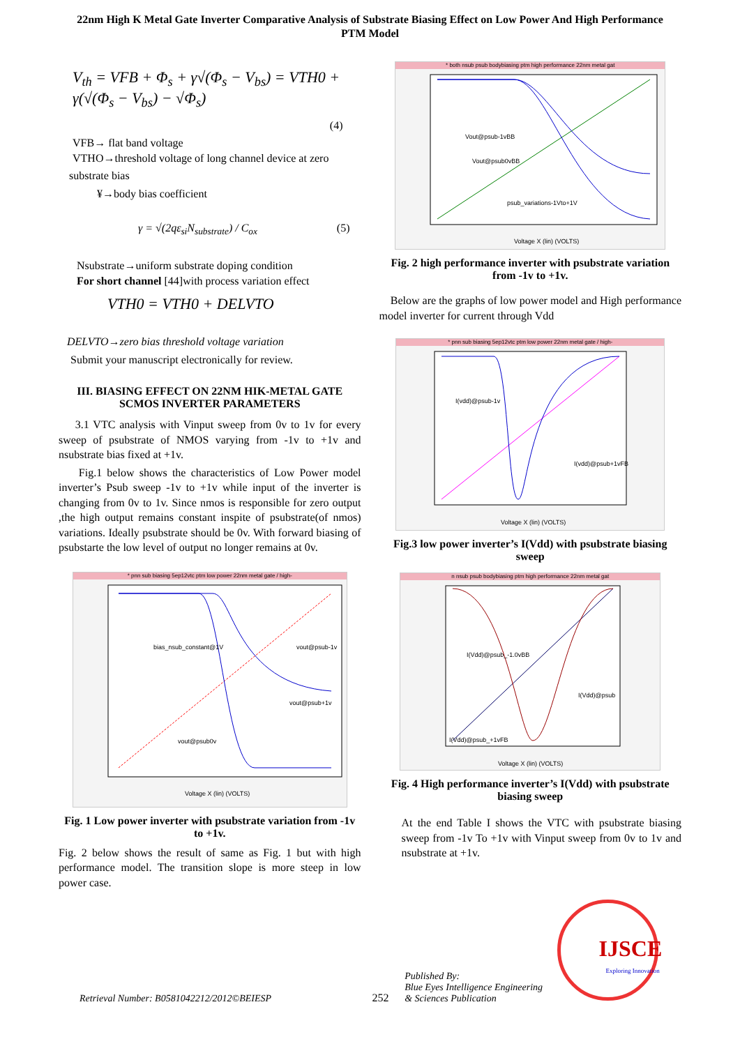22nm High K Metal Gate Inverter Comparative Analysis of Substrate Biasing Effect on Low Power And High Performance PTM Model
V<sub>th</sub> = VFB + Φ<sub>s</sub> + γ√(Φ<sub>s</sub> − V<sub>bs</sub>) = VTH0 + γ(√(Φ<sub>s</sub> − V<sub>bs</sub>) − √Φ<sub>s</sub>)
(4)
VFB→ flat band voltage
VTHO→threshold voltage of long channel device at zero
substrate bias
¥→body bias coefficient
γ = √(2qε<sub>si</sub>N<sub>substrate</sub>) / C<sub>ox</sub> (5)
Nsubstrate→uniform substrate doping condition
For short channel [44]with process variation effect
VTH0 = VTH0 + DELVTO
DELVTO→zero bias threshold voltage variation
Submit your manuscript electronically for review.
III. BIASING EFFECT ON 22NM HIK-METAL GATE SCMOS INVERTER PARAMETERS
3.1 VTC analysis with Vinput sweep from 0v to 1v for every sweep of psubstrate of NMOS varying from -1v to +1v and nsubstrate bias fixed at +1v.
Fig.1 below shows the characteristics of Low Power model inverter’s Psub sweep -1v to +1v while input of the inverter is changing from 0v to 1v. Since nmos is responsible for zero output ,the high output remains constant inspite of psubstrate(of nmos) variations. Ideally psubstrate should be 0v. With forward biasing of psubstarte the low level of output no longer remains at 0v.
* pnn sub biasing 5ep12vtc ptm low power 22nm metal gate / high-
Voltage X (lin) (VOLTS)
bias_nsub_constant@1V
vout@psub-1v
vout@psub+1v
vout@psub0v
Fig. 1 Low power inverter with psubstrate variation from -1v to +1v.
Fig. 2 below shows the result of same as Fig. 1 but with high performance model. The transition slope is more steep in low power case.
* both nsub psub bodybiasing ptm high performance 22nm metal gat
Voltage X (lin) (VOLTS)
Vout@psub-1vBB
Vout@psub0vBB
psub_variations-1Vto+1V
Fig. 2 high performance inverter with psubstrate variation from -1v to +1v.
Below are the graphs of low power model and High performance model inverter for current through Vdd
* pnn sub biasing 5ep12vtc ptm low power 22nm metal gate / high-
Voltage X (lin) (VOLTS)
I(vdd)@psub-1v
I(vdd)@psub+1vFB
Fig.3 low power inverter’s I(Vdd) with psubstrate biasing sweep
n nsub psub bodybiasing ptm high performance 22nm metal gat
Voltage X (lin) (VOLTS)
I(Vdd)@psub_-1.0vBB
I(Vdd)@psub
I(Vdd)@psub_+1vFB
Fig. 4 High performance inverter’s I(Vdd) with psubstrate biasing sweep
At the end Table I shows the VTC with psubstrate biasing sweep from -1v To +1v with Vinput sweep from 0v to 1v and nsubstrate at +1v.
Retrieval Number: B0581042212/2012©BEIESP
252
Published By:
Blue Eyes Intelligence Engineering
& Sciences Publication
IJSCE
Exploring Innovation